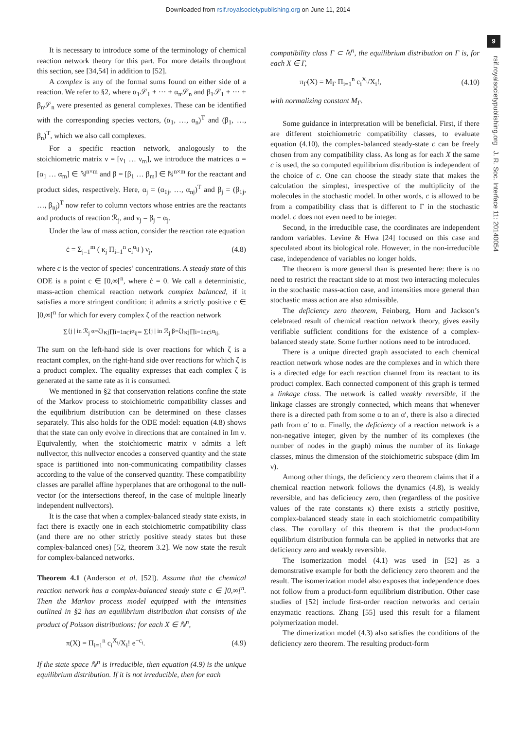Downloaded from rsif.royalsocietypublishing.org on June 11, 2014
9
rsif.royalsocietypublishing.org J. R. Soc. Interface 11: 20140054
It is necessary to introduce some of the terminology of chemical reaction network theory for this part. For more details throughout this section, see [34,54] in addition to [52].
A complex is any of the formal sums found on either side of a reaction. We refer to §2, where α<sub>1</sub>𝒮<sub>1</sub> + ··· + α<sub>n</sub>𝒮<sub>n</sub> and β<sub>1</sub>𝒮<sub>1</sub> + ··· + β<sub>n</sub>𝒮<sub>n</sub> were presented as general complexes. These can be identified with the corresponding species vectors, (α<sub>1</sub>, …, α<sub>n</sub>)<sup>T</sup> and (β<sub>1</sub>, …, β<sub>n</sub>)<sup>T</sup>, which we also call complexes.
For a specific reaction network, analogously to the stoichiometric matrix ν = [ν<sub>1</sub> … ν<sub>m</sub>], we introduce the matrices α = [α<sub>1</sub> … α<sub>m</sub>] ∈ ℕ<sup>n×m</sup> and β = [β<sub>1</sub> … β<sub>m</sub>] ∈ ℕ<sup>n×m</sup> for the reactant and product sides, respectively. Here, α<sub>j</sub> = (α<sub>1j</sub>, …, α<sub>nj</sub>)<sup>T</sup> and β<sub>j</sub> = (β<sub>1j</sub>, …, β<sub>nj</sub>)<sup>T</sup> now refer to column vectors whose entries are the reactants and products of reaction ℛ<sub>j</sub>, and ν<sub>j</sub> = β<sub>j</sub> − α<sub>j</sub>.
Under the law of mass action, consider the reaction rate equation
ċ = Σ<sub>j=1</sub><sup>m</sup> ( κ<sub>j</sub> Π<sub>i=1</sub><sup>n</sup> c<sub>i</sub><sup>α<sub>ij</sub></sup> ) ν<sub>j</sub>, (4.8)
where c is the vector of species’ concentrations. A steady state of this ODE is a point c ∈ [0,∞[<sup>n</sup>, where ċ = 0. We call a deterministic, mass-action chemical reaction network complex balanced, if it satisfies a more stringent condition: it admits a strictly positive c ∈ ]0,∞[<sup>n</sup> for which for every complex ζ of the reaction network
Σ<sub>{j | in ℛ<sub>j</sub> α=ζ}</sub> κ<sub>j</sub> Π<sub>i=1</sub><sup>n</sup> c<sub>i</sub><sup>α<sub>ij</sub></sup> = Σ<sub>{j | in ℛ<sub>j</sub> β=ζ}</sub> κ<sub>j</sub> Π<sub>i=1</sub><sup>n</sup> c<sub>i</sub><sup>α<sub>ij</sub></sup>.
The sum on the left-hand side is over reactions for which ζ is a reactant complex, on the right-hand side over reactions for which ζ is a product complex. The equality expresses that each complex ζ is generated at the same rate as it is consumed.
We mentioned in §2 that conservation relations confine the state of the Markov process to stoichiometric compatibility classes and the equilibrium distribution can be determined on these classes separately. This also holds for the ODE model: equation (4.8) shows that the state can only evolve in directions that are contained in Im ν. Equivalently, when the stoichiometric matrix ν admits a left nullvector, this nullvector encodes a conserved quantity and the state space is partitioned into non-communicating compatibility classes according to the value of the conserved quantity. These compatibility classes are parallel affine hyperplanes that are orthogonal to the null-vector (or the intersections thereof, in the case of multiple linearly independent nullvectors).
It is the case that when a complex-balanced steady state exists, in fact there is exactly one in each stoichiometric compatibility class (and there are no other strictly positive steady states but these complex-balanced ones) [52, theorem 3.2]. We now state the result for complex-balanced networks.
Theorem 4.1 (Anderson et al. [52]). Assume that the chemical reaction network has a complex-balanced steady state c ∈ ]0,∞[<sup>n</sup>. Then the Markov process model equipped with the intensities outlined in §2 has an equilibrium distribution that consists of the product of Poisson distributions: for each X ∈ ℕ<sup>n</sup>,
π(X) = Π<sub>i=1</sub><sup>n</sup> c<sub>i</sub><sup>X<sub>i</sub></sup>/X<sub>i</sub>! e<sup>−c<sub>i</sub></sup>. (4.9)
If the state space ℕ<sup>n</sup> is irreducible, then equation (4.9) is the unique equilibrium distribution. If it is not irreducible, then for each
compatibility class Γ ⊂ ℕ<sup>n</sup>, the equilibrium distribution on Γ is, for each X ∈ Γ,
π<sub>Γ</sub>(X) = M<sub>Γ</sub> Π<sub>i=1</sub><sup>n</sup> c<sub>i</sub><sup>X<sub>i</sub></sup>/X<sub>i</sub>!, (4.10)
with normalizing constant M<sub>Γ</sub>.
Some guidance in interpretation will be beneficial. First, if there are different stoichiometric compatibility classes, to evaluate equation (4.10), the complex-balanced steady-state c can be freely chosen from any compatibility class. As long as for each X the same c is used, the so computed equilibrium distribution is independent of the choice of c. One can choose the steady state that makes the calculation the simplest, irrespective of the multiplicity of the molecules in the stochastic model. In other words, c is allowed to be from a compatibility class that is different to Γ in the stochastic model. c does not even need to be integer.
Second, in the irreducible case, the coordinates are independent random variables. Levine & Hwa [24] focused on this case and speculated about its biological role. However, in the non-irreducible case, independence of variables no longer holds.
The theorem is more general than is presented here: there is no need to restrict the reactant side to at most two interacting molecules in the stochastic mass-action case, and intensities more general than stochastic mass action are also admissible.
The deficiency zero theorem, Feinberg, Horn and Jackson’s celebrated result of chemical reaction network theory, gives easily verifiable sufficient conditions for the existence of a complex-balanced steady state. Some further notions need to be introduced.
There is a unique directed graph associated to each chemical reaction network whose nodes are the complexes and in which there is a directed edge for each reaction channel from its reactant to its product complex. Each connected component of this graph is termed a linkage class. The network is called weakly reversible, if the linkage classes are strongly connected, which means that whenever there is a directed path from some α to an α′, there is also a directed path from α′ to α. Finally, the deficiency of a reaction network is a non-negative integer, given by the number of its complexes (the number of nodes in the graph) minus the number of its linkage classes, minus the dimension of the stoichiometric subspace (dim Im ν).
Among other things, the deficiency zero theorem claims that if a chemical reaction network follows the dynamics (4.8), is weakly reversible, and has deficiency zero, then (regardless of the positive values of the rate constants κ) there exists a strictly positive, complex-balanced steady state in each stoichiometric compatibility class. The corollary of this theorem is that the product-form equilibrium distribution formula can be applied in networks that are deficiency zero and weakly reversible.
The isomerization model (4.1) was used in [52] as a demonstrative example for both the deficiency zero theorem and the result. The isomerization model also exposes that independence does not follow from a product-form equilibrium distribution. Other case studies of [52] include first-order reaction networks and certain enzymatic reactions. Zhang [55] used this result for a filament polymerization model.
The dimerization model (4.3) also satisfies the conditions of the deficiency zero theorem. The resulting product-form